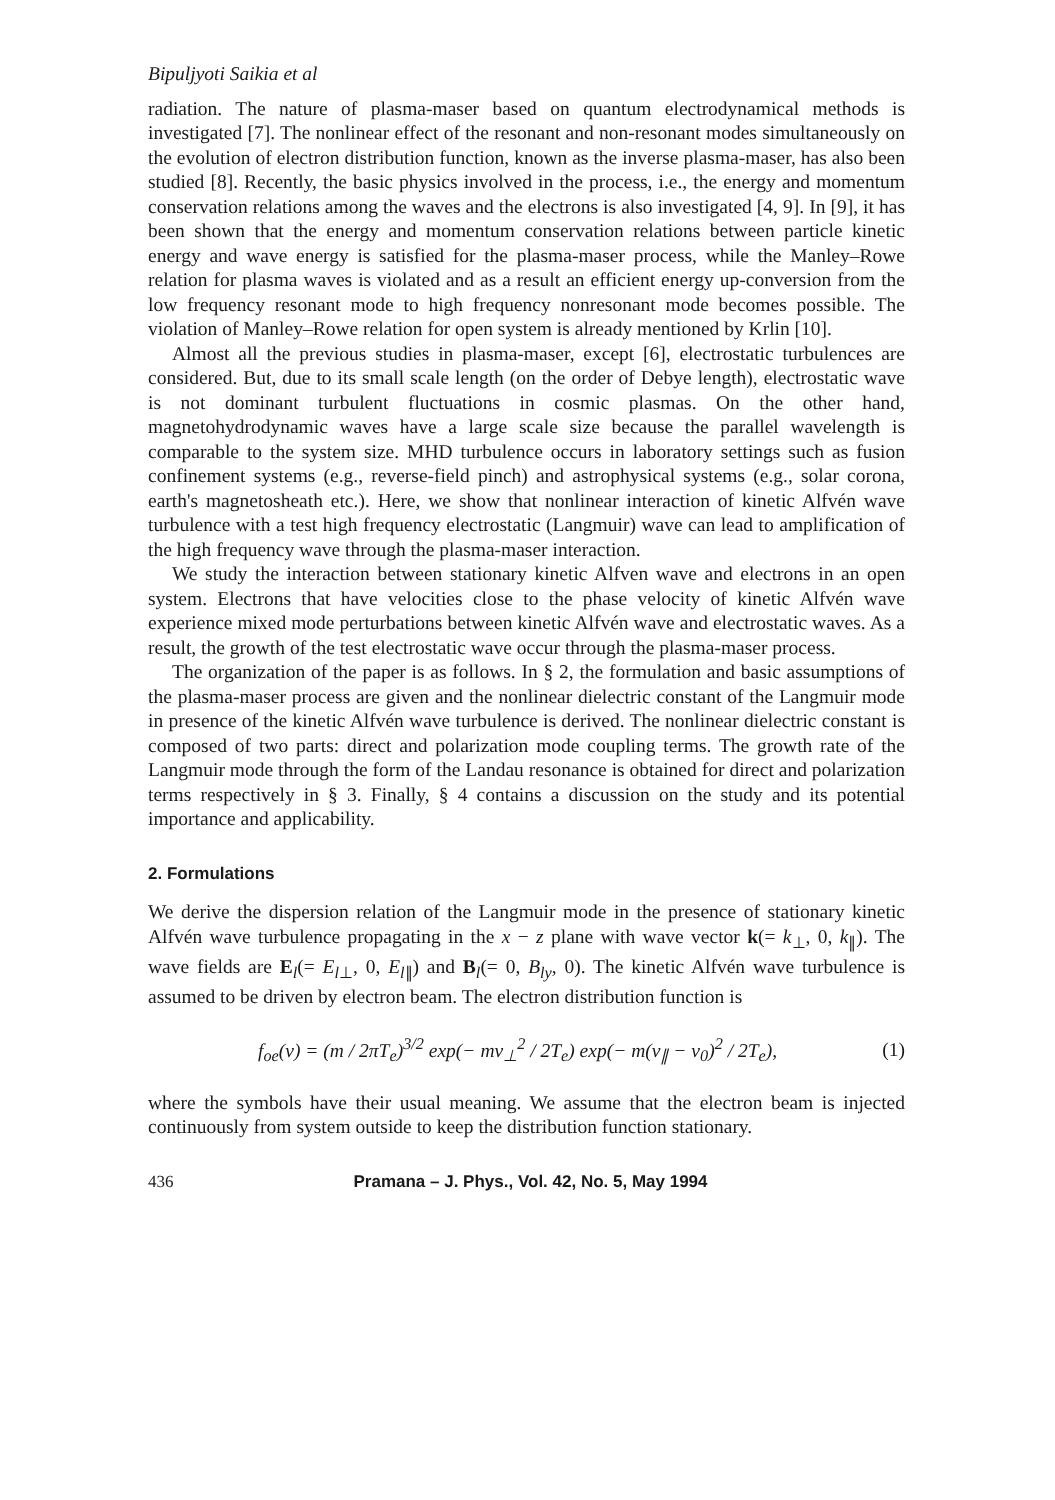Bipuljyoti Saikia et al
radiation. The nature of plasma-maser based on quantum electrodynamical methods is investigated [7]. The nonlinear effect of the resonant and non-resonant modes simultaneously on the evolution of electron distribution function, known as the inverse plasma-maser, has also been studied [8]. Recently, the basic physics involved in the process, i.e., the energy and momentum conservation relations among the waves and the electrons is also investigated [4, 9]. In [9], it has been shown that the energy and momentum conservation relations between particle kinetic energy and wave energy is satisfied for the plasma-maser process, while the Manley–Rowe relation for plasma waves is violated and as a result an efficient energy up-conversion from the low frequency resonant mode to high frequency nonresonant mode becomes possible. The violation of Manley–Rowe relation for open system is already mentioned by Krlin [10].
Almost all the previous studies in plasma-maser, except [6], electrostatic turbulences are considered. But, due to its small scale length (on the order of Debye length), electrostatic wave is not dominant turbulent fluctuations in cosmic plasmas. On the other hand, magnetohydrodynamic waves have a large scale size because the parallel wavelength is comparable to the system size. MHD turbulence occurs in laboratory settings such as fusion confinement systems (e.g., reverse-field pinch) and astrophysical systems (e.g., solar corona, earth's magnetosheath etc.). Here, we show that nonlinear interaction of kinetic Alfvén wave turbulence with a test high frequency electrostatic (Langmuir) wave can lead to amplification of the high frequency wave through the plasma-maser interaction.
We study the interaction between stationary kinetic Alfven wave and electrons in an open system. Electrons that have velocities close to the phase velocity of kinetic Alfvén wave experience mixed mode perturbations between kinetic Alfvén wave and electrostatic waves. As a result, the growth of the test electrostatic wave occur through the plasma-maser process.
The organization of the paper is as follows. In § 2, the formulation and basic assumptions of the plasma-maser process are given and the nonlinear dielectric constant of the Langmuir mode in presence of the kinetic Alfvén wave turbulence is derived. The nonlinear dielectric constant is composed of two parts: direct and polarization mode coupling terms. The growth rate of the Langmuir mode through the form of the Landau resonance is obtained for direct and polarization terms respectively in § 3. Finally, § 4 contains a discussion on the study and its potential importance and applicability.
2. Formulations
We derive the dispersion relation of the Langmuir mode in the presence of stationary kinetic Alfvén wave turbulence propagating in the x − z plane with wave vector k(= k<sub>⊥</sub>, 0, k<sub>∥</sub>). The wave fields are E<sub>l</sub>(= E<sub>l⊥</sub>, 0, E<sub>l∥</sub>) and B<sub>l</sub>(= 0, B<sub>ly</sub>, 0). The kinetic Alfvén wave turbulence is assumed to be driven by electron beam. The electron distribution function is
f<sub>oe</sub>(v) = (m / 2πT<sub>e</sub>)<sup>3/2</sup> exp(− mv<sub>⊥</sub><sup>2</sup> / 2T<sub>e</sub>) exp(− m(v<sub>∥</sub> − v<sub>0</sub>)<sup>2</sup> / 2T<sub>e</sub>), (1)
where the symbols have their usual meaning. We assume that the electron beam is injected continuously from system outside to keep the distribution function stationary.
436 Pramana – J. Phys., Vol. 42, No. 5, May 1994